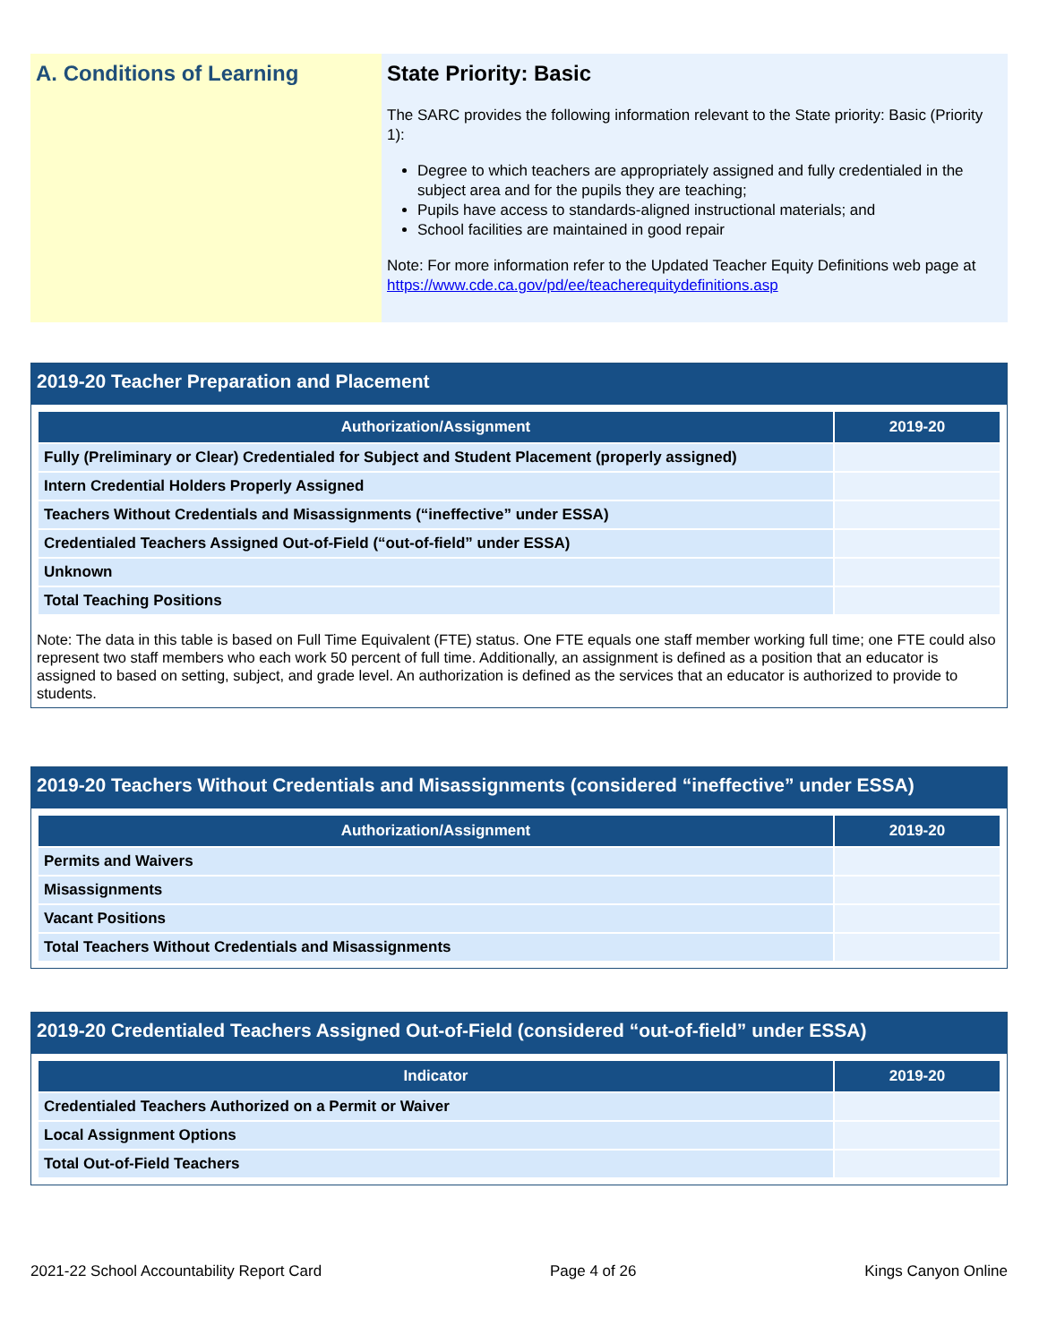A. Conditions of Learning State Priority: Basic
The SARC provides the following information relevant to the State priority: Basic (Priority 1):
Degree to which teachers are appropriately assigned and fully credentialed in the subject area and for the pupils they are teaching;
Pupils have access to standards-aligned instructional materials; and
School facilities are maintained in good repair
Note: For more information refer to the Updated Teacher Equity Definitions web page at https://www.cde.ca.gov/pd/ee/teacherequitydefinitions.asp
2019-20 Teacher Preparation and Placement
| Authorization/Assignment | 2019-20 |
| --- | --- |
| Fully (Preliminary or Clear) Credentialed for Subject and Student Placement (properly assigned) | |
| Intern Credential Holders Properly Assigned | |
| Teachers Without Credentials and Misassignments (“ineffective” under ESSA) | |
| Credentialed Teachers Assigned Out-of-Field (“out-of-field” under ESSA) | |
| Unknown | |
| Total Teaching Positions | |
Note: The data in this table is based on Full Time Equivalent (FTE) status. One FTE equals one staff member working full time; one FTE could also represent two staff members who each work 50 percent of full time. Additionally, an assignment is defined as a position that an educator is assigned to based on setting, subject, and grade level. An authorization is defined as the services that an educator is authorized to provide to students.
2019-20 Teachers Without Credentials and Misassignments (considered “ineffective” under ESSA)
| Authorization/Assignment | 2019-20 |
| --- | --- |
| Permits and Waivers | |
| Misassignments | |
| Vacant Positions | |
| Total Teachers Without Credentials and Misassignments | |
2019-20 Credentialed Teachers Assigned Out-of-Field (considered “out-of-field” under ESSA)
| Indicator | 2019-20 |
| --- | --- |
| Credentialed Teachers Authorized on a Permit or Waiver | |
| Local Assignment Options | |
| Total Out-of-Field Teachers | |
2021-22 School Accountability Report Card Page 4 of 26 Kings Canyon Online